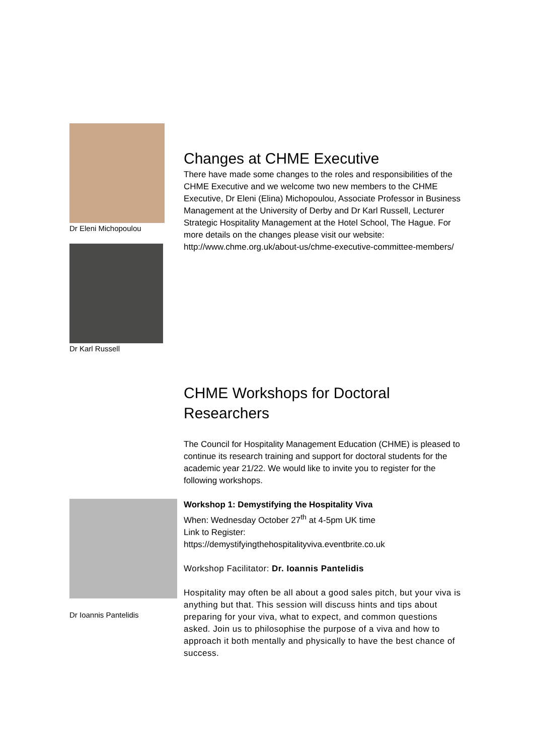Dr Eleni Michopoulou
Dr Karl Russell
Changes at CHME Executive
There have made some changes to the roles and responsibilities of the CHME Executive and we welcome two new members to the CHME Executive, Dr Eleni (Elina) Michopoulou, Associate Professor in Business Management at the University of Derby and Dr Karl Russell, Lecturer Strategic Hospitality Management at the Hotel School, The Hague. For more details on the changes please visit our website: http://www.chme.org.uk/about-us/chme-executive-committee-members/
CHME Workshops for Doctoral
Researchers
The Council for Hospitality Management Education (CHME) is pleased to continue its research training and support for doctoral students for the academic year 21/22. We would like to invite you to register for the following workshops.
Dr Ioannis Pantelidis
Workshop 1: Demystifying the Hospitality Viva
When: Wednesday October 27<sup>th</sup> at 4-5pm UK time
Link to Register:
https://demystifyingthehospitalityviva.eventbrite.co.uk
Workshop Facilitator: Dr. Ioannis Pantelidis
Hospitality may often be all about a good sales pitch, but your viva is anything but that. This session will discuss hints and tips about preparing for your viva, what to expect, and common questions asked. Join us to philosophise the purpose of a viva and how to approach it both mentally and physically to have the best chance of success.